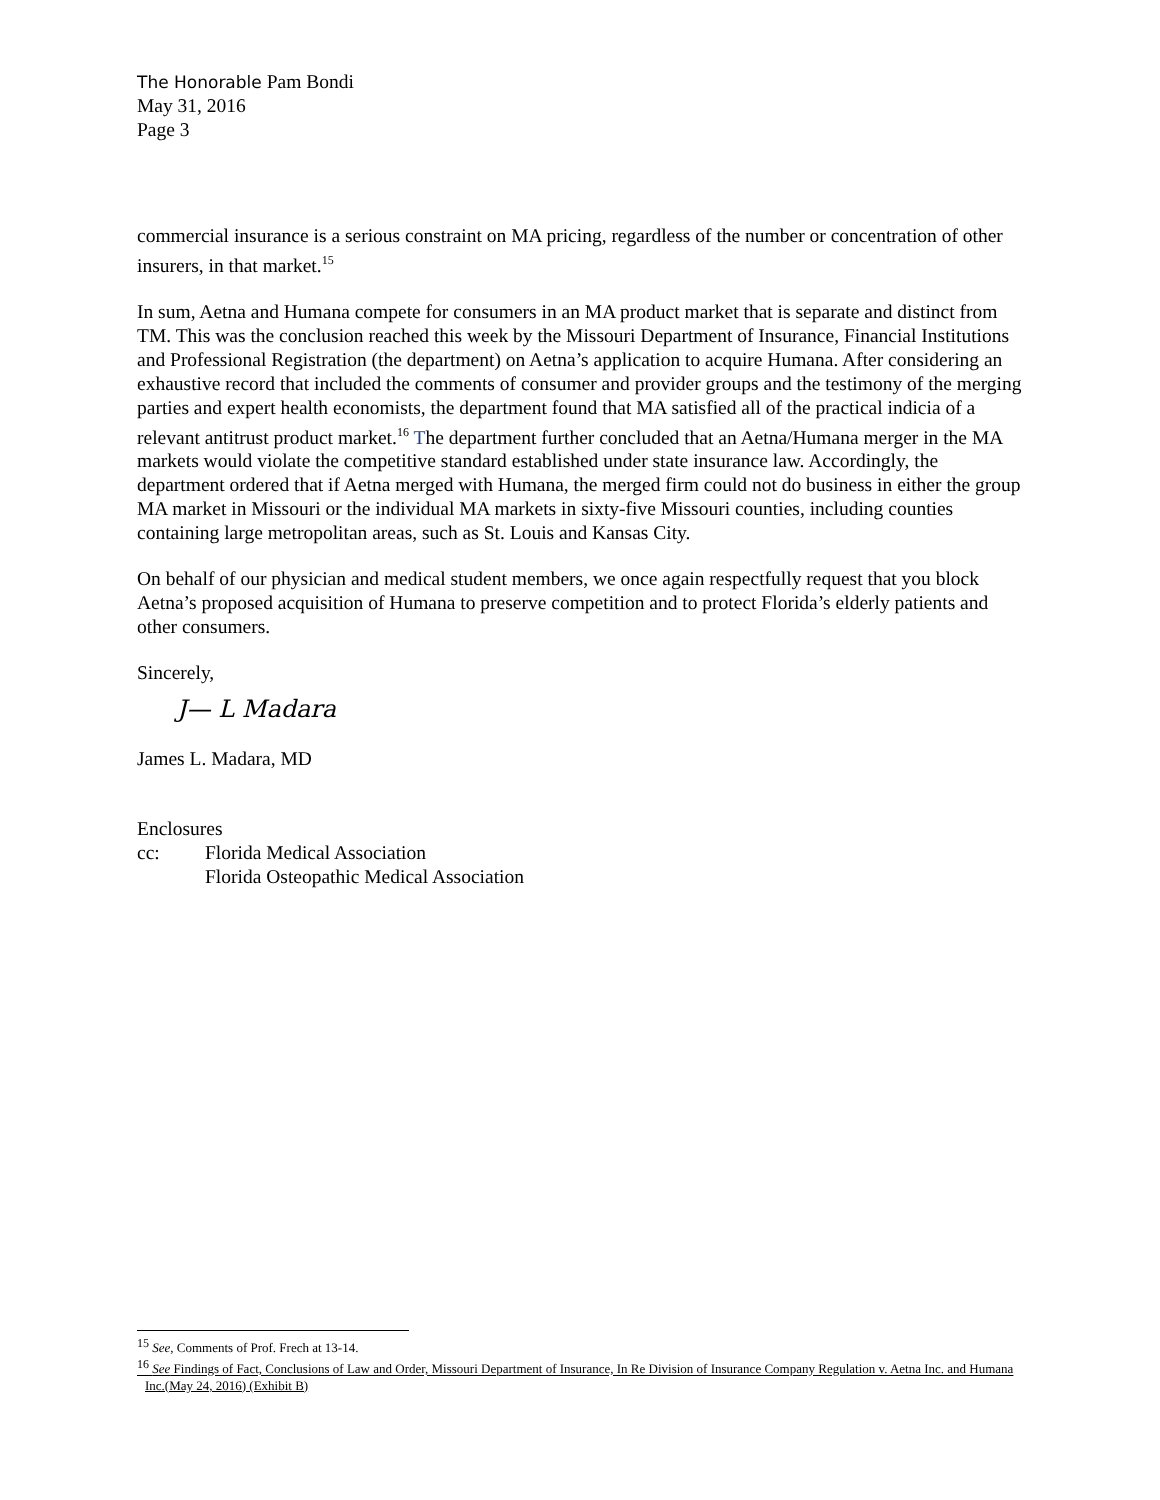The Honorable Pam Bondi
May 31, 2016
Page 3
commercial insurance is a serious constraint on MA pricing, regardless of the number or concentration of other insurers, in that market.<sup>15</sup>
In sum, Aetna and Humana compete for consumers in an MA product market that is separate and distinct from TM. This was the conclusion reached this week by the Missouri Department of Insurance, Financial Institutions and Professional Registration (the department) on Aetna’s application to acquire Humana. After considering an exhaustive record that included the comments of consumer and provider groups and the testimony of the merging parties and expert health economists, the department found that MA satisfied all of the practical indicia of a relevant antitrust product market.<sup>16</sup> The department further concluded that an Aetna/Humana merger in the MA markets would violate the competitive standard established under state insurance law. Accordingly, the department ordered that if Aetna merged with Humana, the merged firm could not do business in either the group MA market in Missouri or the individual MA markets in sixty-five Missouri counties, including counties containing large metropolitan areas, such as St. Louis and Kansas City.
On behalf of our physician and medical student members, we once again respectfully request that you block Aetna’s proposed acquisition of Humana to preserve competition and to protect Florida’s elderly patients and other consumers.
Sincerely,
J— L Madara
James L. Madara, MD
Enclosures
cc: Florida Medical Association
Florida Osteopathic Medical Association
<sup>15</sup> See, Comments of Prof. Frech at 13-14.
<sup>16</sup> See Findings of Fact, Conclusions of Law and Order, Missouri Department of Insurance, In Re Division of Insurance Company Regulation v. Aetna Inc. and Humana Inc.(May 24, 2016) (Exhibit B)